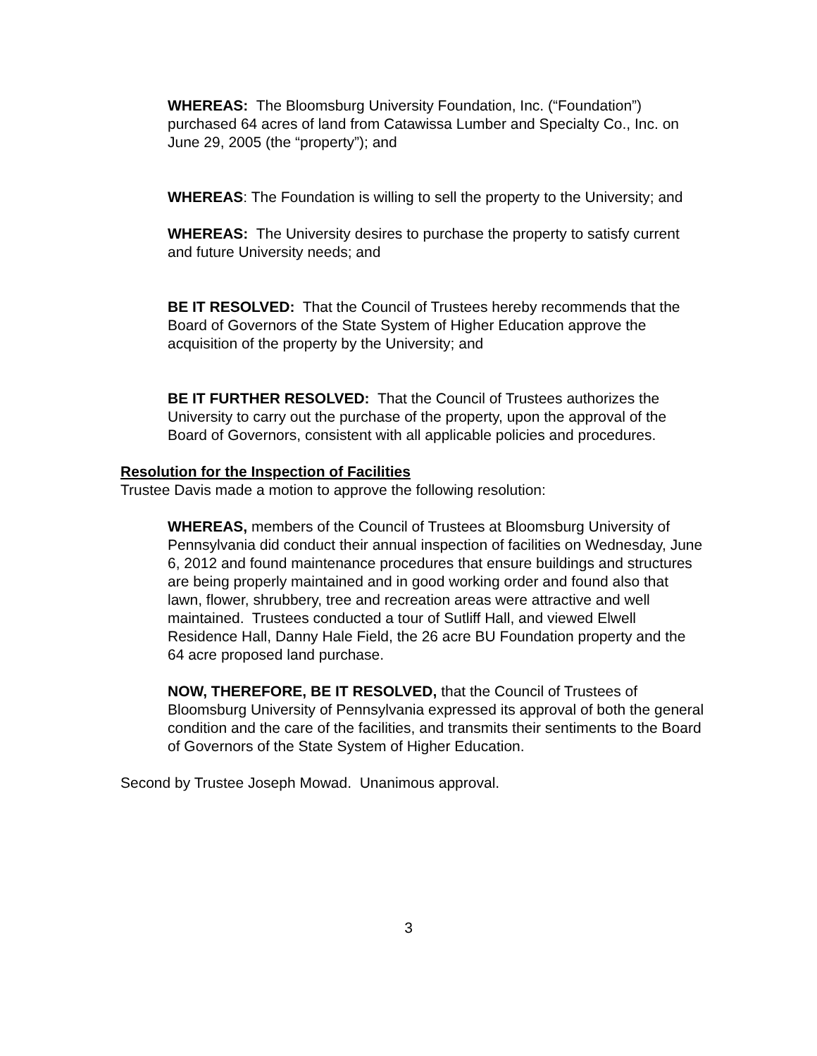WHEREAS: The Bloomsburg University Foundation, Inc. (“Foundation”) purchased 64 acres of land from Catawissa Lumber and Specialty Co., Inc. on June 29, 2005 (the “property”); and
WHEREAS: The Foundation is willing to sell the property to the University; and
WHEREAS: The University desires to purchase the property to satisfy current and future University needs; and
BE IT RESOLVED: That the Council of Trustees hereby recommends that the Board of Governors of the State System of Higher Education approve the acquisition of the property by the University; and
BE IT FURTHER RESOLVED: That the Council of Trustees authorizes the University to carry out the purchase of the property, upon the approval of the Board of Governors, consistent with all applicable policies and procedures.
Resolution for the Inspection of Facilities
Trustee Davis made a motion to approve the following resolution:
WHEREAS, members of the Council of Trustees at Bloomsburg University of Pennsylvania did conduct their annual inspection of facilities on Wednesday, June 6, 2012 and found maintenance procedures that ensure buildings and structures are being properly maintained and in good working order and found also that lawn, flower, shrubbery, tree and recreation areas were attractive and well maintained. Trustees conducted a tour of Sutliff Hall, and viewed Elwell Residence Hall, Danny Hale Field, the 26 acre BU Foundation property and the 64 acre proposed land purchase.
NOW, THEREFORE, BE IT RESOLVED, that the Council of Trustees of Bloomsburg University of Pennsylvania expressed its approval of both the general condition and the care of the facilities, and transmits their sentiments to the Board of Governors of the State System of Higher Education.
Second by Trustee Joseph Mowad. Unanimous approval.
3